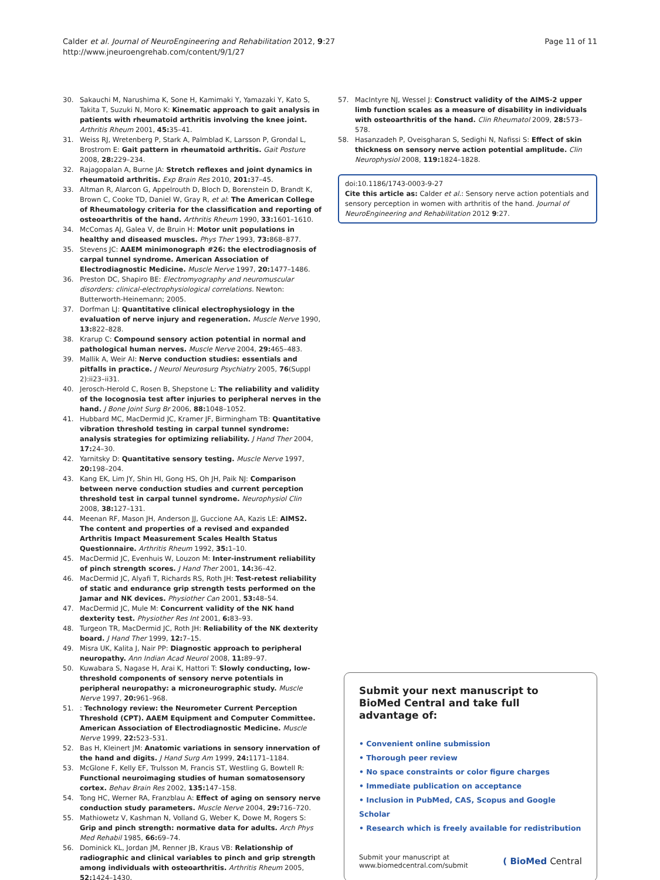Calder et al. Journal of NeuroEngineering and Rehabilitation 2012, 9:27
http://www.jneuroengrehab.com/content/9/1/27
Page 11 of 11
30. Sakauchi M, Narushima K, Sone H, Kamimaki Y, Yamazaki Y, Kato S, Takita T, Suzuki N, Moro K: Kinematic approach to gait analysis in patients with rheumatoid arthritis involving the knee joint. Arthritis Rheum 2001, 45: 35–41.
31. Weiss RJ, Wretenberg P, Stark A, Palmblad K, Larsson P, Grondal L, Brostrom E: Gait pattern in rheumatoid arthritis. Gait Posture 2008, 28: 229–234.
32. Rajagopalan A, Burne JA: Stretch reflexes and joint dynamics in rheumatoid arthritis. Exp Brain Res 2010, 201: 37–45.
33. Altman R, Alarcon G, Appelrouth D, Bloch D, Borenstein D, Brandt K, Brown C, Cooke TD, Daniel W, Gray R, et al: The American College of Rheumatology criteria for the classification and reporting of osteoarthritis of the hand. Arthritis Rheum 1990, 33: 1601–1610.
34. McComas AJ, Galea V, de Bruin H: Motor unit populations in healthy and diseased muscles. Phys Ther 1993, 73: 868–877.
35. Stevens JC: AAEM minimonograph #26: the electrodiagnosis of carpal tunnel syndrome. American Association of Electrodiagnostic Medicine. Muscle Nerve 1997, 20: 1477–1486.
36. Preston DC, Shapiro BE: Electromyography and neuromuscular disorders: clinical-electrophysiological correlations. Newton: Butterworth-Heinemann; 2005.
37. Dorfman LJ: Quantitative clinical electrophysiology in the evaluation of nerve injury and regeneration. Muscle Nerve 1990, 13: 822–828.
38. Krarup C: Compound sensory action potential in normal and pathological human nerves. Muscle Nerve 2004, 29: 465–483.
39. Mallik A, Weir AI: Nerve conduction studies: essentials and pitfalls in practice. J Neurol Neurosurg Psychiatry 2005, 76(Suppl 2):ii23–ii31.
40. Jerosch-Herold C, Rosen B, Shepstone L: The reliability and validity of the locognosia test after injuries to peripheral nerves in the hand. J Bone Joint Surg Br 2006, 88: 1048–1052.
41. Hubbard MC, MacDermid JC, Kramer JF, Birmingham TB: Quantitative vibration threshold testing in carpal tunnel syndrome: analysis strategies for optimizing reliability. J Hand Ther 2004, 17: 24–30.
42. Yarnitsky D: Quantitative sensory testing. Muscle Nerve 1997, 20: 198–204.
43. Kang EK, Lim JY, Shin HI, Gong HS, Oh JH, Paik NJ: Comparison between nerve conduction studies and current perception threshold test in carpal tunnel syndrome. Neurophysiol Clin 2008, 38: 127–131.
44. Meenan RF, Mason JH, Anderson JJ, Guccione AA, Kazis LE: AIMS2. The content and properties of a revised and expanded Arthritis Impact Measurement Scales Health Status Questionnaire. Arthritis Rheum 1992, 35: 1–10.
45. MacDermid JC, Evenhuis W, Louzon M: Inter-instrument reliability of pinch strength scores. J Hand Ther 2001, 14: 36–42.
46. MacDermid JC, Alyafi T, Richards RS, Roth JH: Test-retest reliability of static and endurance grip strength tests performed on the Jamar and NK devices. Physiother Can 2001, 53: 48–54.
47. MacDermid JC, Mule M: Concurrent validity of the NK hand dexterity test. Physiother Res Int 2001, 6: 83–93.
48. Turgeon TR, MacDermid JC, Roth JH: Reliability of the NK dexterity board. J Hand Ther 1999, 12: 7–15.
49. Misra UK, Kalita J, Nair PP: Diagnostic approach to peripheral neuropathy. Ann Indian Acad Neurol 2008, 11: 89–97.
50. Kuwabara S, Nagase H, Arai K, Hattori T: Slowly conducting, low-threshold components of sensory nerve potentials in peripheral neuropathy: a microneurographic study. Muscle Nerve 1997, 20: 961–968.
51.: Technology review: the Neurometer Current Perception Threshold (CPT). AAEM Equipment and Computer Committee. American Association of Electrodiagnostic Medicine. Muscle Nerve 1999, 22: 523–531.
52. Bas H, Kleinert JM: Anatomic variations in sensory innervation of the hand and digits. J Hand Surg Am 1999, 24: 1171–1184.
53. McGlone F, Kelly EF, Trulsson M, Francis ST, Westling G, Bowtell R: Functional neuroimaging studies of human somatosensory cortex. Behav Brain Res 2002, 135: 147–158.
54. Tong HC, Werner RA, Franzblau A: Effect of aging on sensory nerve conduction study parameters. Muscle Nerve 2004, 29: 716–720.
55. Mathiowetz V, Kashman N, Volland G, Weber K, Dowe M, Rogers S: Grip and pinch strength: normative data for adults. Arch Phys Med Rehabil 1985, 66: 69–74.
56. Dominick KL, Jordan JM, Renner JB, Kraus VB: Relationship of radiographic and clinical variables to pinch and grip strength among individuals with osteoarthritis. Arthritis Rheum 2005, 52: 1424–1430.
57. MacIntyre NJ, Wessel J: Construct validity of the AIMS-2 upper limb function scales as a measure of disability in individuals with osteoarthritis of the hand. Clin Rheumatol 2009, 28: 573–578.
58. Hasanzadeh P, Oveisgharan S, Sedighi N, Nafissi S: Effect of skin thickness on sensory nerve action potential amplitude. Clin Neurophysiol 2008, 119: 1824–1828.
doi:10.1186/1743-0003-9-27
Cite this article as: Calder et al.: Sensory nerve action potentials and sensory perception in women with arthritis of the hand. Journal of NeuroEngineering and Rehabilitation 2012 9:27.
Submit your next manuscript to BioMed Central and take full advantage of:
• Convenient online submission
• Thorough peer review
• No space constraints or color figure charges
• Immediate publication on acceptance
• Inclusion in PubMed, CAS, Scopus and Google Scholar
• Research which is freely available for redistribution
Submit your manuscript at
www.biomedcentral.com/submit ( BioMed Central